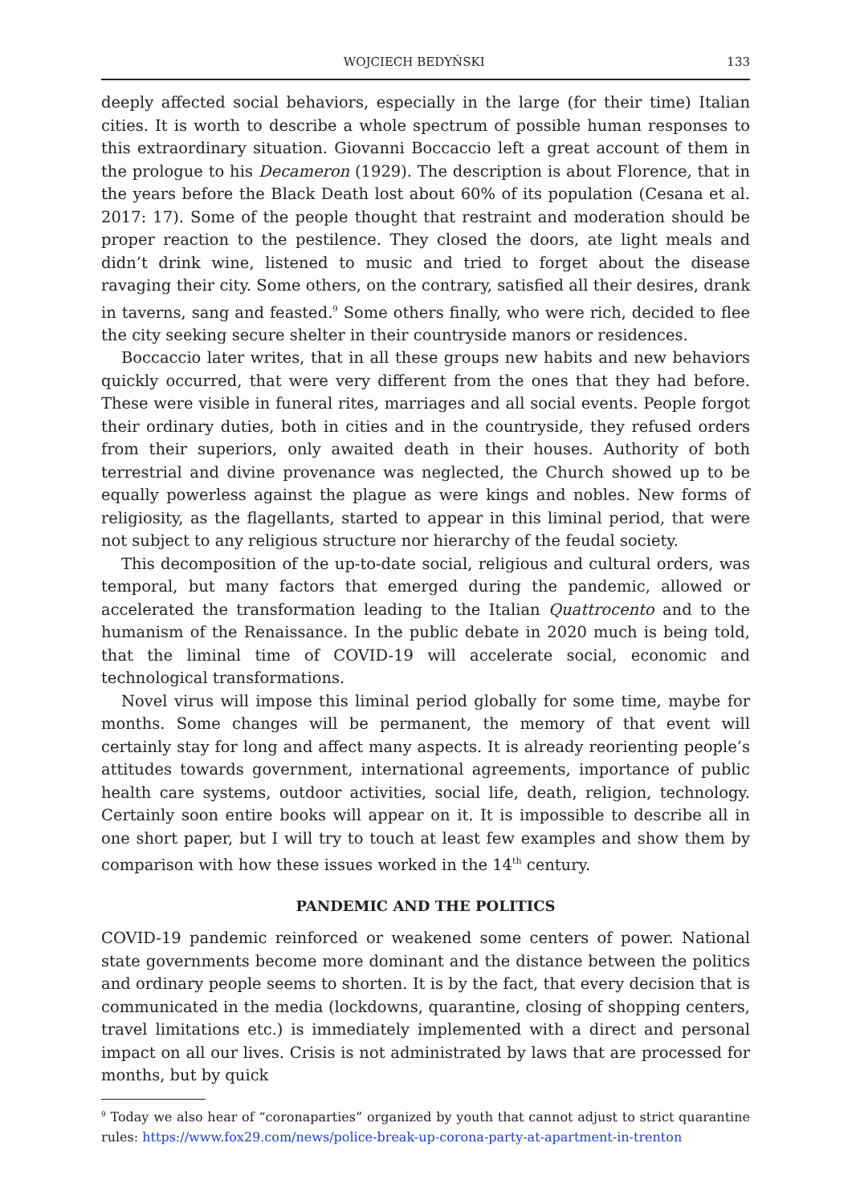WOJCIECH BEDYŃSKI 133
deeply affected social behaviors, especially in the large (for their time) Italian cities. It is worth to describe a whole spectrum of possible human responses to this extraordinary situation. Giovanni Boccaccio left a great account of them in the prologue to his Decameron (1929). The description is about Florence, that in the years before the Black Death lost about 60% of its population (Cesana et al. 2017: 17). Some of the people thought that restraint and moderation should be proper reaction to the pestilence. They closed the doors, ate light meals and didn’t drink wine, listened to music and tried to forget about the disease ravaging their city. Some others, on the contrary, satisfied all their desires, drank in taverns, sang and feasted.<sup>9</sup> Some others finally, who were rich, decided to flee the city seeking secure shelter in their countryside manors or residences.
Boccaccio later writes, that in all these groups new habits and new behaviors quickly occurred, that were very different from the ones that they had before. These were visible in funeral rites, marriages and all social events. People forgot their ordinary duties, both in cities and in the countryside, they refused orders from their superiors, only awaited death in their houses. Authority of both terrestrial and divine provenance was neglected, the Church showed up to be equally powerless against the plague as were kings and nobles. New forms of religiosity, as the flagellants, started to appear in this liminal period, that were not subject to any religious structure nor hierarchy of the feudal society.
This decomposition of the up-to-date social, religious and cultural orders, was temporal, but many factors that emerged during the pandemic, allowed or accelerated the transformation leading to the Italian Quattrocento and to the humanism of the Renaissance. In the public debate in 2020 much is being told, that the liminal time of COVID-19 will accelerate social, economic and technological transformations.
Novel virus will impose this liminal period globally for some time, maybe for months. Some changes will be permanent, the memory of that event will certainly stay for long and affect many aspects. It is already reorienting people’s attitudes towards government, international agreements, importance of public health care systems, outdoor activities, social life, death, religion, technology. Certainly soon entire books will appear on it. It is impossible to describe all in one short paper, but I will try to touch at least few examples and show them by comparison with how these issues worked in the 14<sup>th</sup> century.
PANDEMIC AND THE POLITICS
COVID-19 pandemic reinforced or weakened some centers of power. National state governments become more dominant and the distance between the politics and ordinary people seems to shorten. It is by the fact, that every decision that is communicated in the media (lockdowns, quarantine, closing of shopping centers, travel limitations etc.) is immediately implemented with a direct and personal impact on all our lives. Crisis is not administrated by laws that are processed for months, but by quick
<sup>9</sup> Today we also hear of “coronaparties” organized by youth that cannot adjust to strict quarantine rules: https://www.fox29.com/news/police-break-up-corona-party-at-apartment-in-trenton